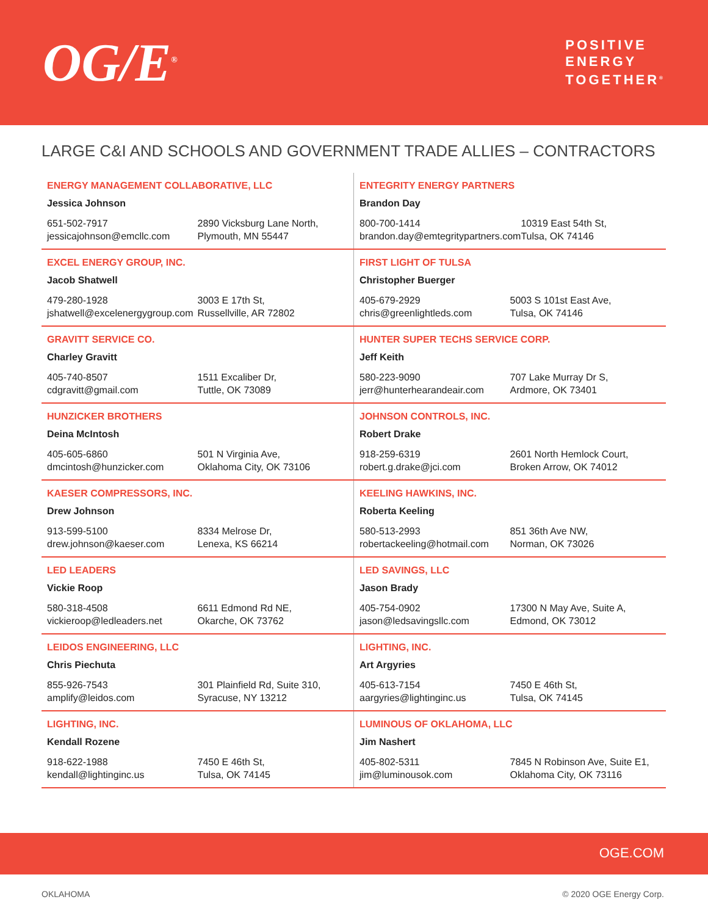OG/E<sup>®</sup>
POSITIVE
ENERGY
TOGETHER<sup>®</sup>
LARGE C&I AND SCHOOLS AND GOVERNMENT TRADE ALLIES – CONTRACTORS
| ENERGY MANAGEMENT COLLABORATIVE, LLC Jessica Johnson 651-502-7917 jessicajohnson@emcllc.com 2890 Vicksburg Lane North, Plymouth, MN 55447 | ENTEGRITY ENERGY PARTNERS Brandon Day 800-700-1414 brandon.day@emtegritypartners.com 10319 East 54th St, Tulsa, OK 74146 |
| EXCEL ENERGY GROUP, INC. Jacob Shatwell 479-280-1928 jshatwell@excelenergygroup.com 3003 E 17th St, Russellville, AR 72802 | FIRST LIGHT OF TULSA Christopher Buerger 405-679-2929 chris@greenlightleds.com 5003 S 101st East Ave, Tulsa, OK 74146 |
| GRAVITT SERVICE CO. Charley Gravitt 405-740-8507 cdgravitt@gmail.com 1511 Excaliber Dr, Tuttle, OK 73089 | HUNTER SUPER TECHS SERVICE CORP. Jeff Keith 580-223-9090 jerr@hunterhearandeair.com 707 Lake Murray Dr S, Ardmore, OK 73401 |
| HUNZICKER BROTHERS Deina McIntosh 405-605-6860 dmcintosh@hunzicker.com 501 N Virginia Ave, Oklahoma City, OK 73106 | JOHNSON CONTROLS, INC. Robert Drake 918-259-6319 robert.g.drake@jci.com 2601 North Hemlock Court, Broken Arrow, OK 74012 |
| KAESER COMPRESSORS, INC. Drew Johnson 913-599-5100 drew.johnson@kaeser.com 8334 Melrose Dr, Lenexa, KS 66214 | KEELING HAWKINS, INC. Roberta Keeling 580-513-2993 robertackeeling@hotmail.com 851 36th Ave NW, Norman, OK 73026 |
| LED LEADERS Vickie Roop 580-318-4508 vickieroop@ledleaders.net 6611 Edmond Rd NE, Okarche, OK 73762 | LED SAVINGS, LLC Jason Brady 405-754-0902 jason@ledsavingsllc.com 17300 N May Ave, Suite A, Edmond, OK 73012 |
| LEIDOS ENGINEERING, LLC Chris Piechuta 855-926-7543 amplify@leidos.com 301 Plainfield Rd, Suite 310, Syracuse, NY 13212 | LIGHTING, INC. Art Argyries 405-613-7154 aargyries@lightinginc.us 7450 E 46th St, Tulsa, OK 74145 |
| LIGHTING, INC. Kendall Rozene 918-622-1988 kendall@lightinginc.us 7450 E 46th St, Tulsa, OK 74145 | LUMINOUS OF OKLAHOMA, LLC Jim Nashert 405-802-5311 jim@luminousok.com 7845 N Robinson Ave, Suite E1, Oklahoma City, OK 73116 |
OGE.COM
OKLAHOMA © 2020 OGE Energy Corp.